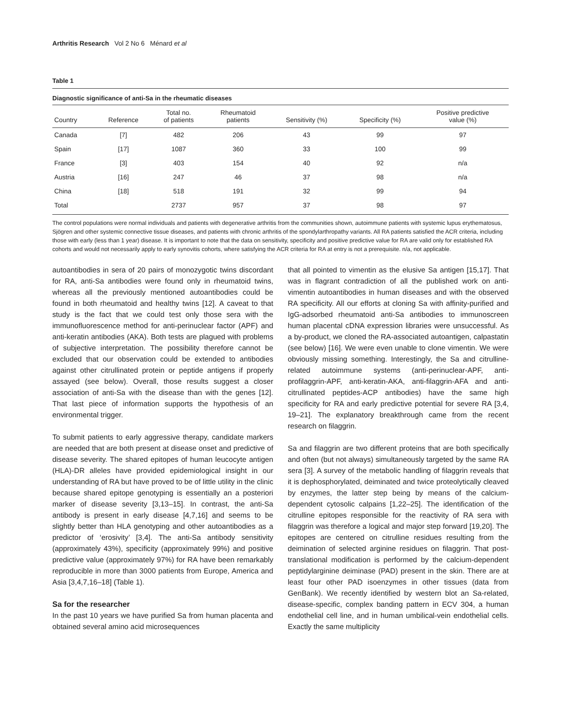Arthritis Research Vol 2 No 6 Ménard et al
Table 1
Diagnostic significance of anti-Sa in the rheumatic diseases
| Country | Reference | Total no. of patients | Rheumatoid patients | Sensitivity (%) | Specificity (%) | Positive predictive value (%) |
| --- | --- | --- | --- | --- | --- | --- |
| Canada | [7] | 482 | 206 | 43 | 99 | 97 |
| Spain | [17] | 1087 | 360 | 33 | 100 | 99 |
| France | [3] | 403 | 154 | 40 | 92 | n/a |
| Austria | [16] | 247 | 46 | 37 | 98 | n/a |
| China | [18] | 518 | 191 | 32 | 99 | 94 |
| Total | | 2737 | 957 | 37 | 98 | 97 |
The control populations were normal individuals and patients with degenerative arthritis from the communities shown, autoimmune patients with systemic lupus erythematosus, Sjögren and other systemic connective tissue diseases, and patients with chronic arthritis of the spondylarthropathy variants. All RA patients satisfied the ACR criteria, including those with early (less than 1 year) disease. It is important to note that the data on sensitivity, specificity and positive predictive value for RA are valid only for established RA cohorts and would not necessarily apply to early synovitis cohorts, where satisfying the ACR criteria for RA at entry is not a prerequisite. n/a, not applicable.
autoantibodies in sera of 20 pairs of monozygotic twins discordant for RA, anti-Sa antibodies were found only in rheumatoid twins, whereas all the previously mentioned autoantibodies could be found in both rheumatoid and healthy twins [12]. A caveat to that study is the fact that we could test only those sera with the immunofluorescence method for anti-perinuclear factor (APF) and anti-keratin antibodies (AKA). Both tests are plagued with problems of subjective interpretation. The possibility therefore cannot be excluded that our observation could be extended to antibodies against other citrullinated protein or peptide antigens if properly assayed (see below). Overall, those results suggest a closer association of anti-Sa with the disease than with the genes [12]. That last piece of information supports the hypothesis of an environmental trigger.
To submit patients to early aggressive therapy, candidate markers are needed that are both present at disease onset and predictive of disease severity. The shared epitopes of human leucocyte antigen (HLA)-DR alleles have provided epidemiological insight in our understanding of RA but have proved to be of little utility in the clinic because shared epitope genotyping is essentially an a posteriori marker of disease severity [3,13–15]. In contrast, the anti-Sa antibody is present in early disease [4,7,16] and seems to be slightly better than HLA genotyping and other autoantibodies as a predictor of ‘erosivity’ [3,4]. The anti-Sa antibody sensitivity (approximately 43%), specificity (approximately 99%) and positive predictive value (approximately 97%) for RA have been remarkably reproducible in more than 3000 patients from Europe, America and Asia [3,4,7,16–18] (Table 1).
Sa for the researcher
In the past 10 years we have purified Sa from human placenta and obtained several amino acid microsequences
that all pointed to vimentin as the elusive Sa antigen [15,17]. That was in flagrant contradiction of all the published work on anti-vimentin autoantibodies in human diseases and with the observed RA specificity. All our efforts at cloning Sa with affinity-purified and IgG-adsorbed rheumatoid anti-Sa antibodies to immunoscreen human placental cDNA expression libraries were unsuccessful. As a by-product, we cloned the RA-associated autoantigen, calpastatin (see below) [16]. We were even unable to clone vimentin. We were obviously missing something. Interestingly, the Sa and citrulline-related autoimmune systems (anti-perinuclear-APF, anti-profilaggrin-APF, anti-keratin-AKA, anti-filaggrin-AFA and anti-citrullinated peptides-ACP antibodies) have the same high specificity for RA and early predictive potential for severe RA [3,4, 19–21]. The explanatory breakthrough came from the recent research on filaggrin.
Sa and filaggrin are two different proteins that are both specifically and often (but not always) simultaneously targeted by the same RA sera [3]. A survey of the metabolic handling of filaggrin reveals that it is dephosphorylated, deiminated and twice proteolytically cleaved by enzymes, the latter step being by means of the calcium-dependent cytosolic calpains [1,22–25]. The identification of the citrulline epitopes responsible for the reactivity of RA sera with filaggrin was therefore a logical and major step forward [19,20]. The epitopes are centered on citrulline residues resulting from the deimination of selected arginine residues on filaggrin. That post-translational modification is performed by the calcium-dependent peptidylarginine deiminase (PAD) present in the skin. There are at least four other PAD isoenzymes in other tissues (data from GenBank). We recently identified by western blot an Sa-related, disease-specific, complex banding pattern in ECV 304, a human endothelial cell line, and in human umbilical-vein endothelial cells. Exactly the same multiplicity